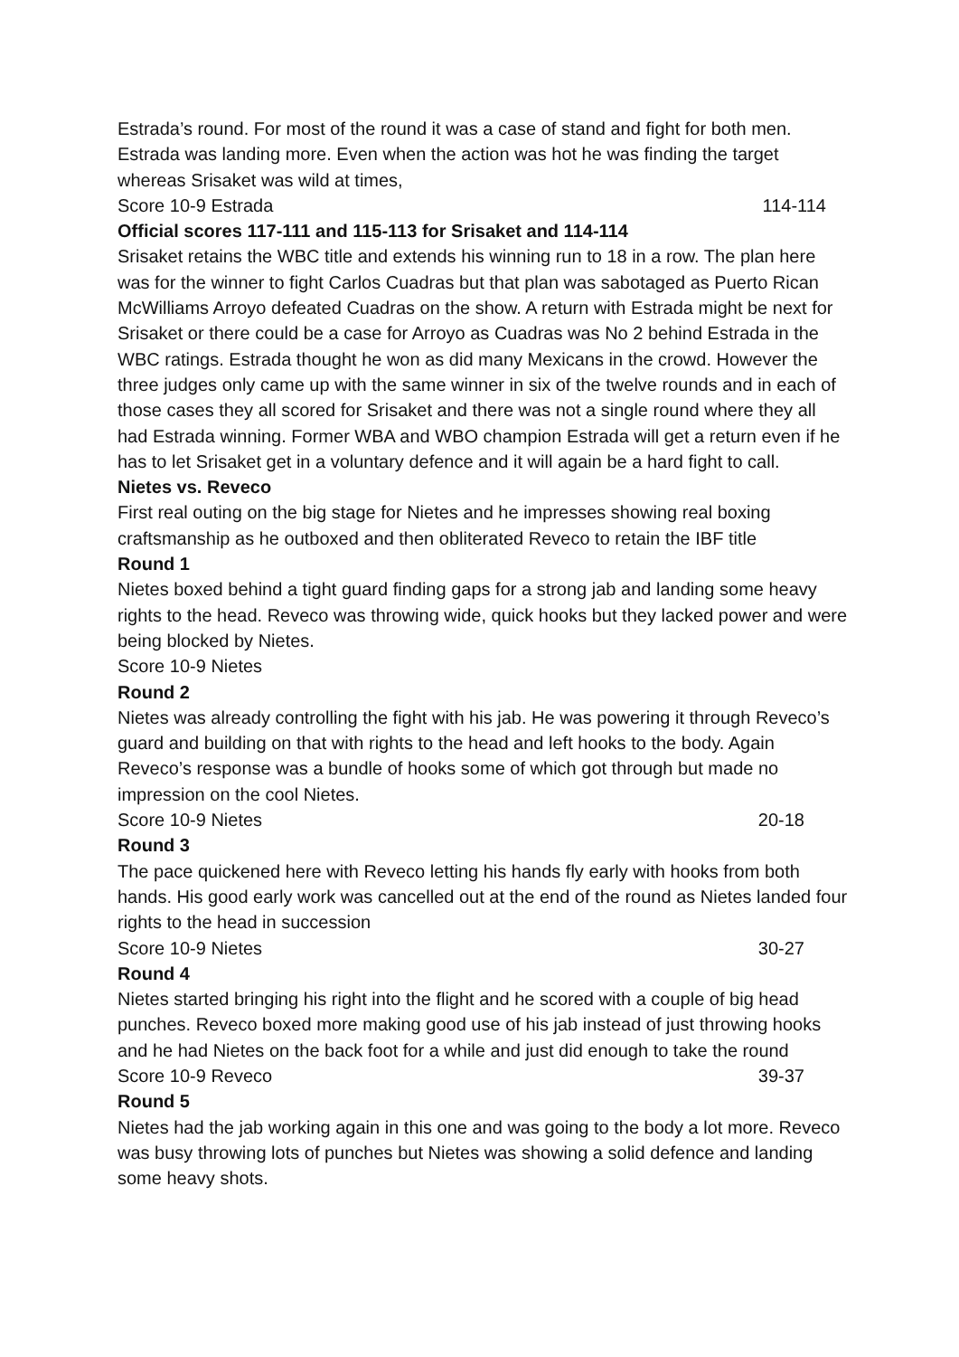Estrada’s round. For most of the round it was a case of stand and fight for both men. Estrada was landing more. Even when the action was hot he was finding the target whereas Srisaket was wild at times,
Score 10-9 Estrada 114-114
Official scores 117-111 and 115-113 for Srisaket and 114-114
Srisaket retains the WBC title and extends his winning run to 18 in a row. The plan here was for the winner to fight Carlos Cuadras but that plan was sabotaged as Puerto Rican McWilliams Arroyo defeated Cuadras on the show. A return with Estrada might be next for Srisaket or there could be a case for Arroyo as Cuadras was No 2 behind Estrada in the WBC ratings. Estrada thought he won as did many Mexicans in the crowd. However the three judges only came up with the same winner in six of the twelve rounds and in each of those cases they all scored for Srisaket and there was not a single round where they all had Estrada winning. Former WBA and WBO champion Estrada will get a return even if he has to let Srisaket get in a voluntary defence and it will again be a hard fight to call.
Nietes vs. Reveco
First real outing on the big stage for Nietes and he impresses showing real boxing craftsmanship as he outboxed and then obliterated Reveco to retain the IBF title
Round 1
Nietes boxed behind a tight guard finding gaps for a strong jab and landing some heavy rights to the head. Reveco was throwing wide, quick hooks but they lacked power and were being blocked by Nietes.
Score 10-9 Nietes
Round 2
Nietes was already controlling the fight with his jab. He was powering it through Reveco’s guard and building on that with rights to the head and left hooks to the body. Again Reveco’s response was a bundle of hooks some of which got through but made no impression on the cool Nietes.
Score 10-9 Nietes 20-18
Round 3
The pace quickened here with Reveco letting his hands fly early with hooks from both hands. His good early work was cancelled out at the end of the round as Nietes landed four rights to the head in succession
Score 10-9 Nietes 30-27
Round 4
Nietes started bringing his right into the flight and he scored with a couple of big head punches. Reveco boxed more making good use of his jab instead of just throwing hooks and he had Nietes on the back foot for a while and just did enough to take the round
Score 10-9 Reveco 39-37
Round 5
Nietes had the jab working again in this one and was going to the body a lot more. Reveco was busy throwing lots of punches but Nietes was showing a solid defence and landing some heavy shots.